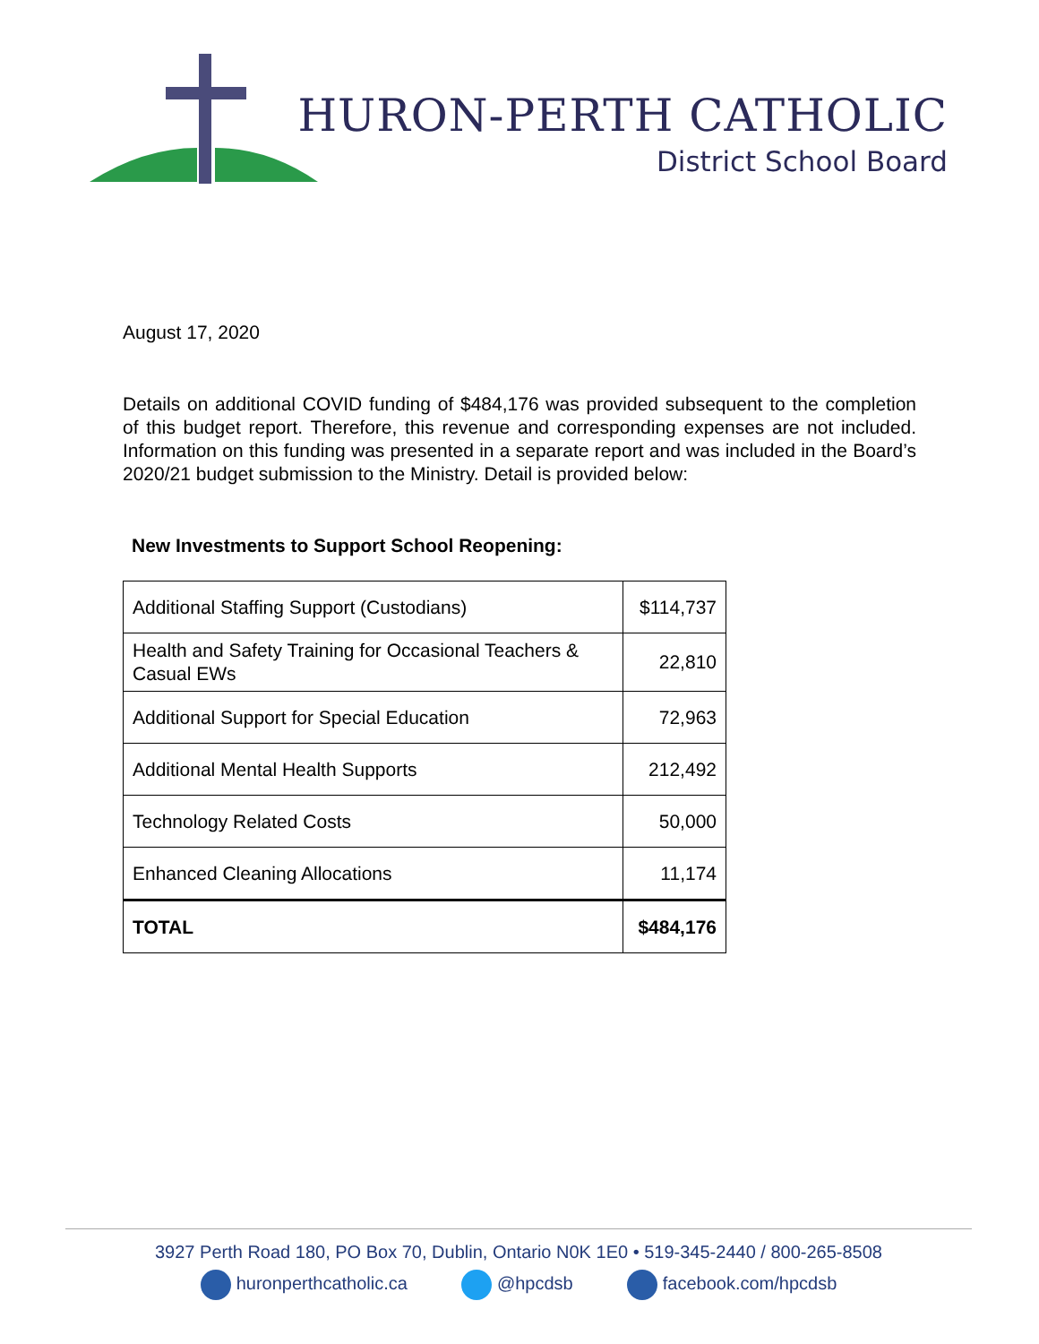HURON-PERTH CATHOLIC
District School Board
August 17, 2020
Details on additional COVID funding of $484,176 was provided subsequent to the completion of this budget report. Therefore, this revenue and corresponding expenses are not included. Information on this funding was presented in a separate report and was included in the Board’s 2020/21 budget submission to the Ministry. Detail is provided below:
New Investments to Support School Reopening:
| Additional Staffing Support (Custodians) | $114,737 |
| Health and Safety Training for Occasional Teachers & Casual EWs | 22,810 |
| Additional Support for Special Education | 72,963 |
| Additional Mental Health Supports | 212,492 |
| Technology Related Costs | 50,000 |
| Enhanced Cleaning Allocations | 11,174 |
| TOTAL | $484,176 |
3927 Perth Road 180, PO Box 70, Dublin, Ontario N0K 1E0 • 519-345-2440 / 800-265-8508
huronperthcatholic.ca @hpcdsb facebook.com/hpcdsb